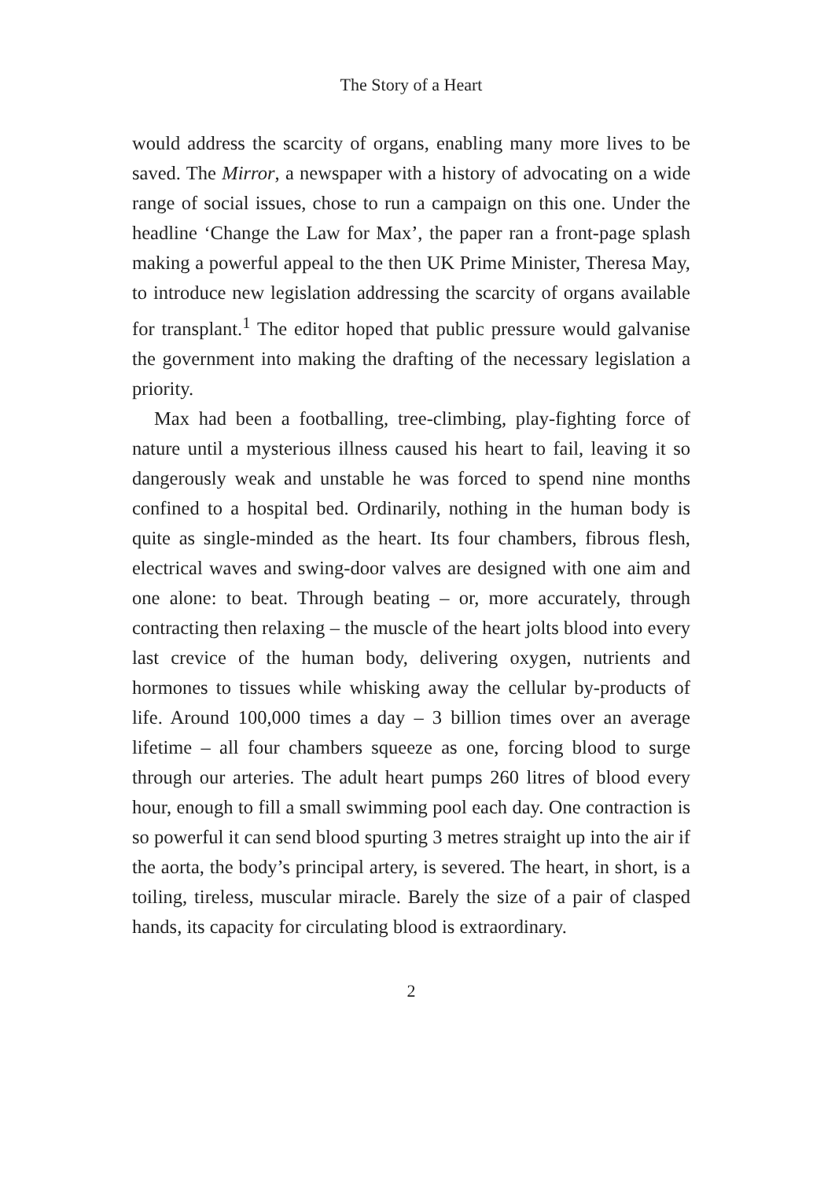The Story of a Heart
would address the scarcity of organs, enabling many more lives to be saved. The Mirror, a newspaper with a history of advocating on a wide range of social issues, chose to run a campaign on this one. Under the headline ‘Change the Law for Max’, the paper ran a front-page splash making a powerful appeal to the then UK Prime Minister, Theresa May, to introduce new legislation addressing the scarcity of organs available for transplant.<sup>1</sup> The editor hoped that public pressure would galvanise the government into making the drafting of the necessary legislation a priority.
Max had been a footballing, tree-climbing, play-fighting force of nature until a mysterious illness caused his heart to fail, leaving it so dangerously weak and unstable he was forced to spend nine months confined to a hospital bed. Ordinarily, nothing in the human body is quite as single-minded as the heart. Its four chambers, fibrous flesh, electrical waves and swing-door valves are designed with one aim and one alone: to beat. Through beating – or, more accurately, through contracting then relaxing – the muscle of the heart jolts blood into every last crevice of the human body, delivering oxygen, nutrients and hormones to tissues while whisking away the cellular by-products of life. Around 100,000 times a day – 3 billion times over an average lifetime – all four chambers squeeze as one, forcing blood to surge through our arteries. The adult heart pumps 260 litres of blood every hour, enough to fill a small swimming pool each day. One contraction is so powerful it can send blood spurting 3 metres straight up into the air if the aorta, the body’s principal artery, is severed. The heart, in short, is a toiling, tireless, muscular miracle. Barely the size of a pair of clasped hands, its capacity for circulating blood is extraordinary.
2